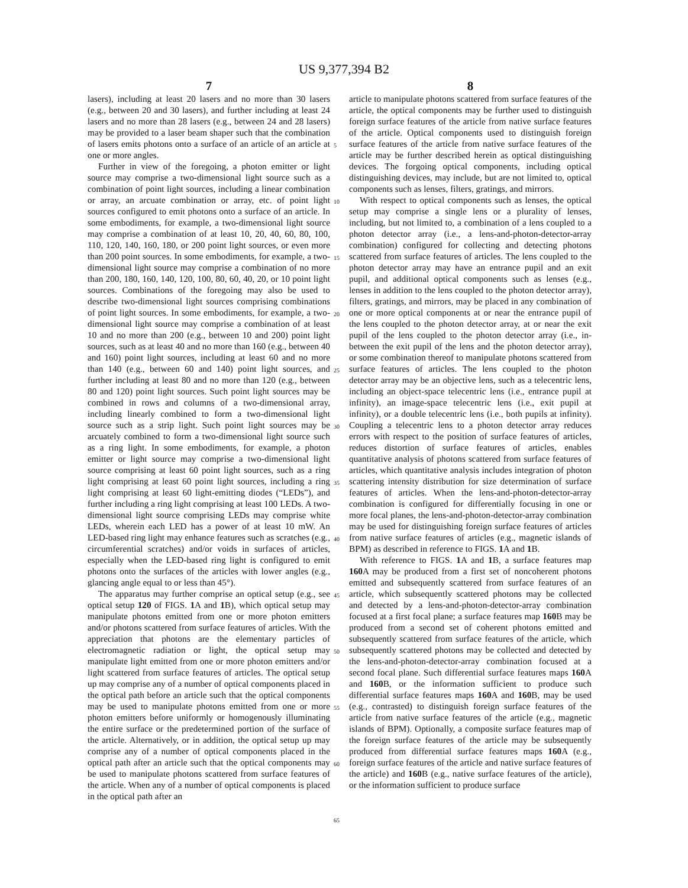US 9,377,394 B2
7
lasers), including at least 20 lasers and no more than 30 lasers (e.g., between 20 and 30 lasers), and further including at least 24 lasers and no more than 28 lasers (e.g., between 24 and 28 lasers) may be provided to a laser beam shaper such that the combination of lasers emits photons onto a surface of an article of an article at one or more angles.
Further in view of the foregoing, a photon emitter or light source may comprise a two-dimensional light source such as a combination of point light sources, including a linear combination or array, an arcuate combination or array, etc. of point light sources configured to emit photons onto a surface of an article. In some embodiments, for example, a two-dimensional light source may comprise a combination of at least 10, 20, 40, 60, 80, 100, 110, 120, 140, 160, 180, or 200 point light sources, or even more than 200 point sources. In some embodiments, for example, a two-dimensional light source may comprise a combination of no more than 200, 180, 160, 140, 120, 100, 80, 60, 40, 20, or 10 point light sources. Combinations of the foregoing may also be used to describe two-dimensional light sources comprising combinations of point light sources. In some embodiments, for example, a two-dimensional light source may comprise a combination of at least 10 and no more than 200 (e.g., between 10 and 200) point light sources, such as at least 40 and no more than 160 (e.g., between 40 and 160) point light sources, including at least 60 and no more than 140 (e.g., between 60 and 140) point light sources, and further including at least 80 and no more than 120 (e.g., between 80 and 120) point light sources. Such point light sources may be combined in rows and columns of a two-dimensional array, including linearly combined to form a two-dimensional light source such as a strip light. Such point light sources may be arcuately combined to form a two-dimensional light source such as a ring light. In some embodiments, for example, a photon emitter or light source may comprise a two-dimensional light source comprising at least 60 point light sources, such as a ring light comprising at least 60 point light sources, including a ring light comprising at least 60 light-emitting diodes (“LEDs”), and further including a ring light comprising at least 100 LEDs. A two-dimensional light source comprising LEDs may comprise white LEDs, wherein each LED has a power of at least 10 mW. An LED-based ring light may enhance features such as scratches (e.g., circumferential scratches) and/or voids in surfaces of articles, especially when the LED-based ring light is configured to emit photons onto the surfaces of the articles with lower angles (e.g., glancing angle equal to or less than 45°).
The apparatus may further comprise an optical setup (e.g., see optical setup 120 of FIGS. 1 A and 1 B), which optical setup may manipulate photons emitted from one or more photon emitters and/or photons scattered from surface features of articles. With the appreciation that photons are the elementary particles of electromagnetic radiation or light, the optical setup may manipulate light emitted from one or more photon emitters and/or light scattered from surface features of articles. The optical setup up may comprise any of a number of optical components placed in the optical path before an article such that the optical components may be used to manipulate photons emitted from one or more photon emitters before uniformly or homogenously illuminating the entire surface or the predetermined portion of the surface of the article. Alternatively, or in addition, the optical setup up may comprise any of a number of optical components placed in the optical path after an article such that the optical components may be used to manipulate photons scattered from surface features of the article. When any of a number of optical components is placed in the optical path after an
8
article to manipulate photons scattered from surface features of the article, the optical components may be further used to distinguish foreign surface features of the article from native surface features of the article. Optical components used to distinguish foreign surface features of the article from native surface features of the article may be further described herein as optical distinguishing devices. The forgoing optical components, including optical distinguishing devices, may include, but are not limited to, optical components such as lenses, filters, gratings, and mirrors.
With respect to optical components such as lenses, the optical setup may comprise a single lens or a plurality of lenses, including, but not limited to, a combination of a lens coupled to a photon detector array (i.e., a lens-and-photon-detector-array combination) configured for collecting and detecting photons scattered from surface features of articles. The lens coupled to the photon detector array may have an entrance pupil and an exit pupil, and additional optical components such as lenses (e.g., lenses in addition to the lens coupled to the photon detector array), filters, gratings, and mirrors, may be placed in any combination of one or more optical components at or near the entrance pupil of the lens coupled to the photon detector array, at or near the exit pupil of the lens coupled to the photon detector array (i.e., in-between the exit pupil of the lens and the photon detector array), or some combination thereof to manipulate photons scattered from surface features of articles. The lens coupled to the photon detector array may be an objective lens, such as a telecentric lens, including an object-space telecentric lens (i.e., entrance pupil at infinity), an image-space telecentric lens (i.e., exit pupil at infinity), or a double telecentric lens (i.e., both pupils at infinity). Coupling a telecentric lens to a photon detector array reduces errors with respect to the position of surface features of articles, reduces distortion of surface features of articles, enables quantitative analysis of photons scattered from surface features of articles, which quantitative analysis includes integration of photon scattering intensity distribution for size determination of surface features of articles. When the lens-and-photon-detector-array combination is configured for differentially focusing in one or more focal planes, the lens-and-photon-detector-array combination may be used for distinguishing foreign surface features of articles from native surface features of articles (e.g., magnetic islands of BPM) as described in reference to FIGS. 1 A and 1 B.
With reference to FIGS. 1 A and 1 B, a surface features map 160 A may be produced from a first set of noncoherent photons emitted and subsequently scattered from surface features of an article, which subsequently scattered photons may be collected and detected by a lens-and-photon-detector-array combination focused at a first focal plane; a surface features map 160 B may be produced from a second set of coherent photons emitted and subsequently scattered from surface features of the article, which subsequently scattered photons may be collected and detected by the lens-and-photon-detector-array combination focused at a second focal plane. Such differential surface features maps 160 A and 160 B, or the information sufficient to produce such differential surface features maps 160 A and 160 B, may be used (e.g., contrasted) to distinguish foreign surface features of the article from native surface features of the article (e.g., magnetic islands of BPM). Optionally, a composite surface features map of the foreign surface features of the article may be subsequently produced from differential surface features maps 160 A (e.g., foreign surface features of the article and native surface features of the article) and 160 B (e.g., native surface features of the article), or the information sufficient to produce surface
5
10
15
20
25
30
35
40
45
50
55
60
65